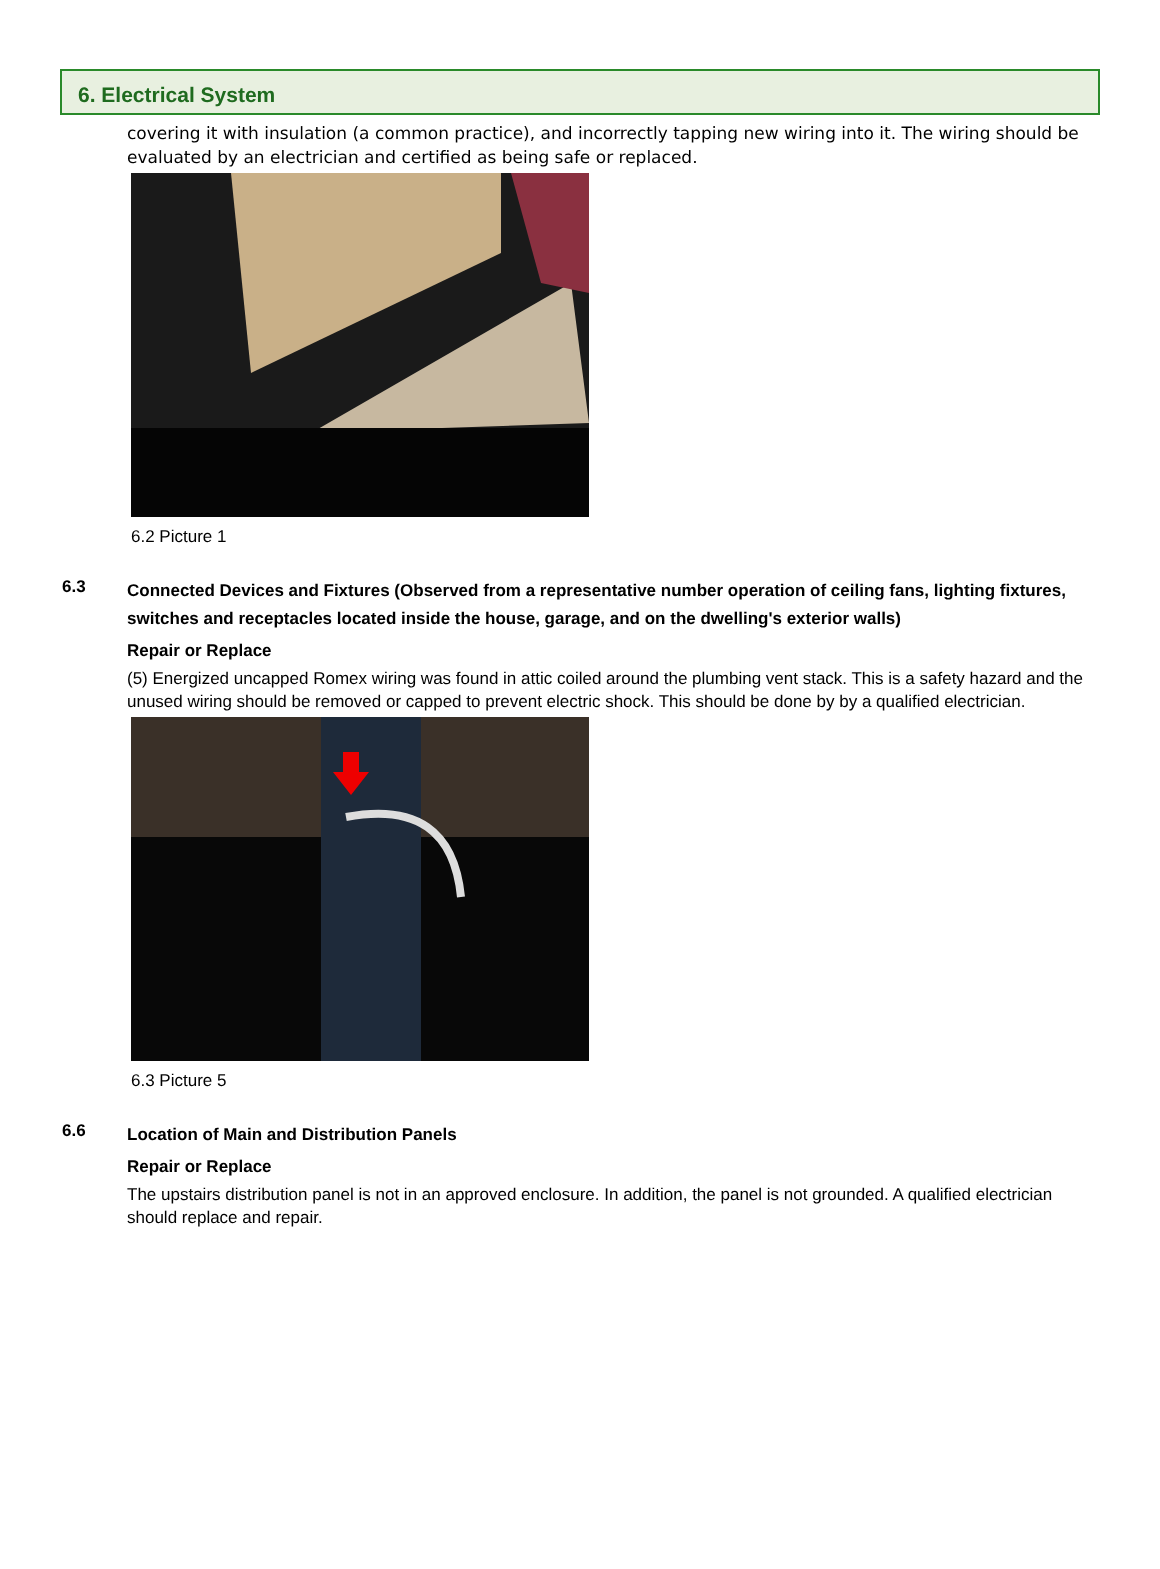6. Electrical System
covering it with insulation (a common practice), and incorrectly tapping new wiring into it. The wiring should be evaluated by an electrician and certified as being safe or replaced.
6.2 Picture 1
6.3
Connected Devices and Fixtures (Observed from a representative number operation of ceiling fans, lighting fixtures, switches and receptacles located inside the house, garage, and on the dwelling's exterior walls)
Repair or Replace
(5) Energized uncapped Romex wiring was found in attic coiled around the plumbing vent stack. This is a safety hazard and the unused wiring should be removed or capped to prevent electric shock. This should be done by by a qualified electrician.
6.3 Picture 5
6.6
Location of Main and Distribution Panels
Repair or Replace
The upstairs distribution panel is not in an approved enclosure. In addition, the panel is not grounded. A qualified electrician should replace and repair.